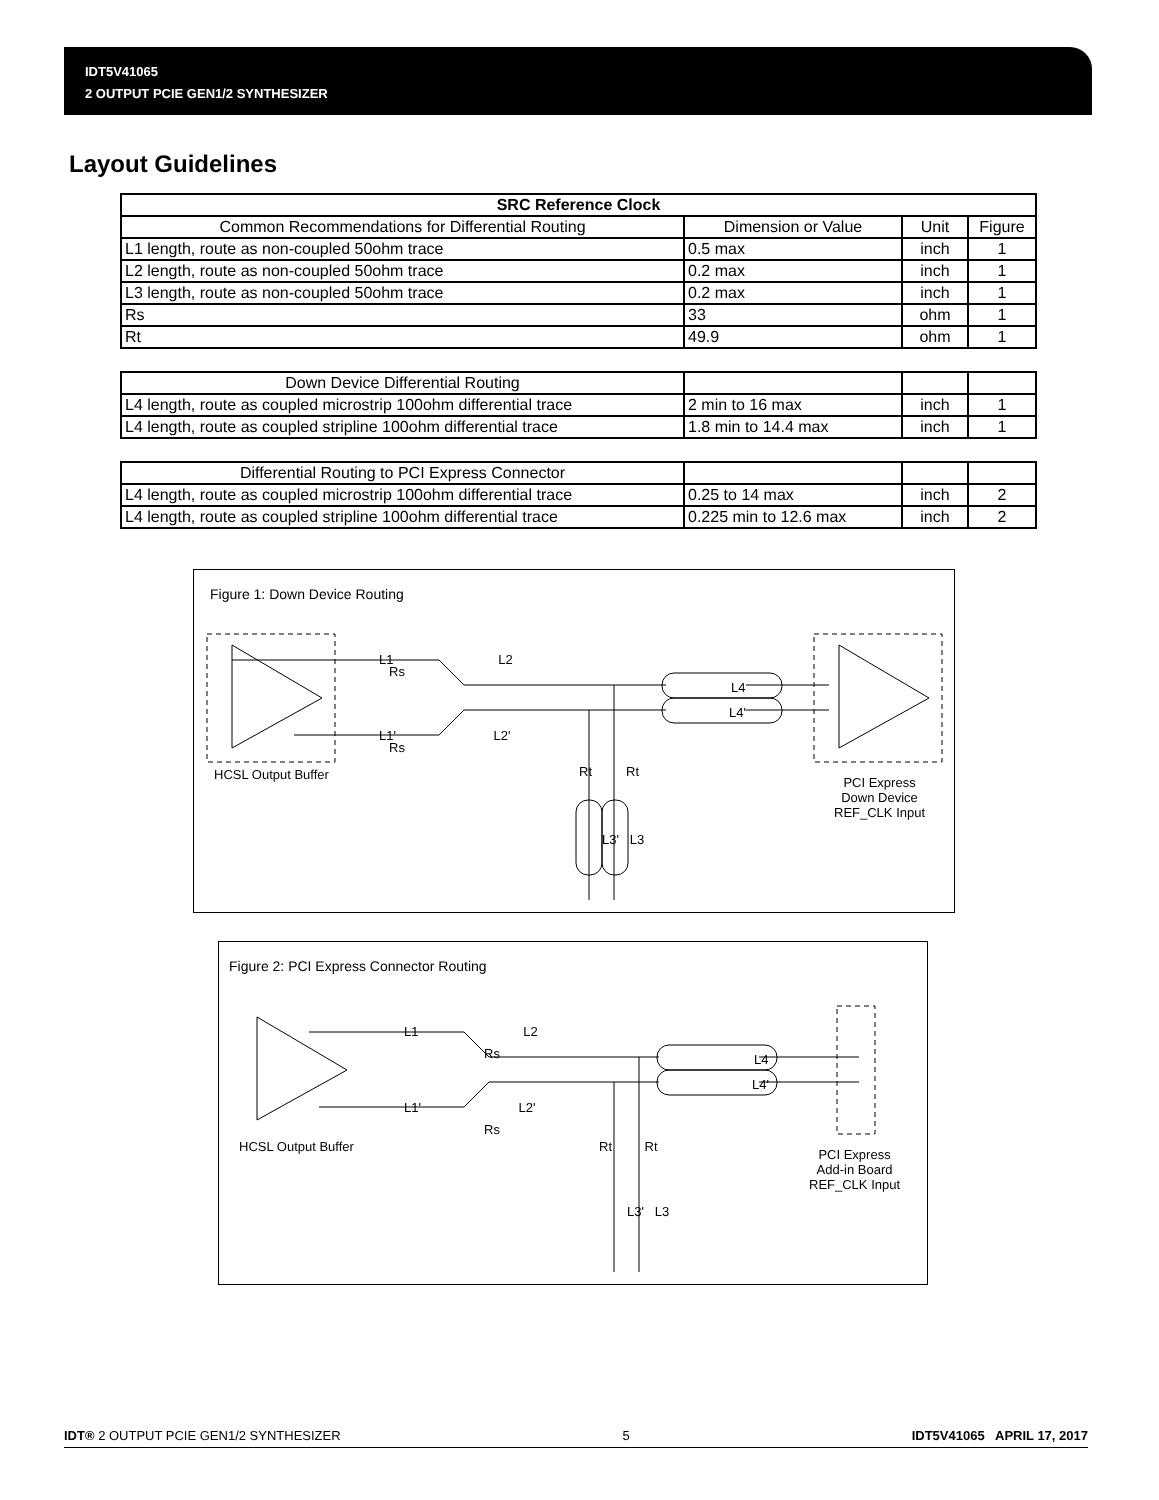IDT5V41065
2 OUTPUT PCIE GEN1/2 SYNTHESIZER
Layout Guidelines
| SRC Reference Clock | | | |
| --- | --- | --- | --- |
| Common Recommendations for Differential Routing | Dimension or Value | Unit | Figure |
| L1 length, route as non-coupled 50ohm trace | 0.5 max | inch | 1 |
| L2 length, route as non-coupled 50ohm trace | 0.2 max | inch | 1 |
| L3 length, route as non-coupled 50ohm trace | 0.2 max | inch | 1 |
| Rs | 33 | ohm | 1 |
| Rt | 49.9 | ohm | 1 |
| Down Device Differential Routing | | | |
| L4 length, route as coupled microstrip 100ohm differential trace | 2 min to 16 max | inch | 1 |
| L4 length, route as coupled stripline 100ohm differential trace | 1.8 min to 14.4 max | inch | 1 |
| Differential Routing to PCI Express Connector | | | |
| L4 length, route as coupled microstrip 100ohm differential trace | 0.25 to 14 max | inch | 2 |
| L4 length, route as coupled stripline 100ohm differential trace | 0.225 min to 12.6 max | inch | 2 |
Rs
Rs
L4
L4'
Rt
Rt
Figure 1: Down Device Routing
HCSL Output Buffer
PCI Express
Down Device
REF_CLK Input
L1 L2
L1' L2'
L3' L3
Rs
Rs
L4
L4'
Figure 2: PCI Express Connector Routing
HCSL Output Buffer Rt Rt
PCI Express
Add-in Board
REF_CLK Input
L1 L2
L1' L2'
L3' L3
IDT® 2 OUTPUT PCIE GEN1/2 SYNTHESIZER 5 IDT5V41065 APRIL 17, 2017